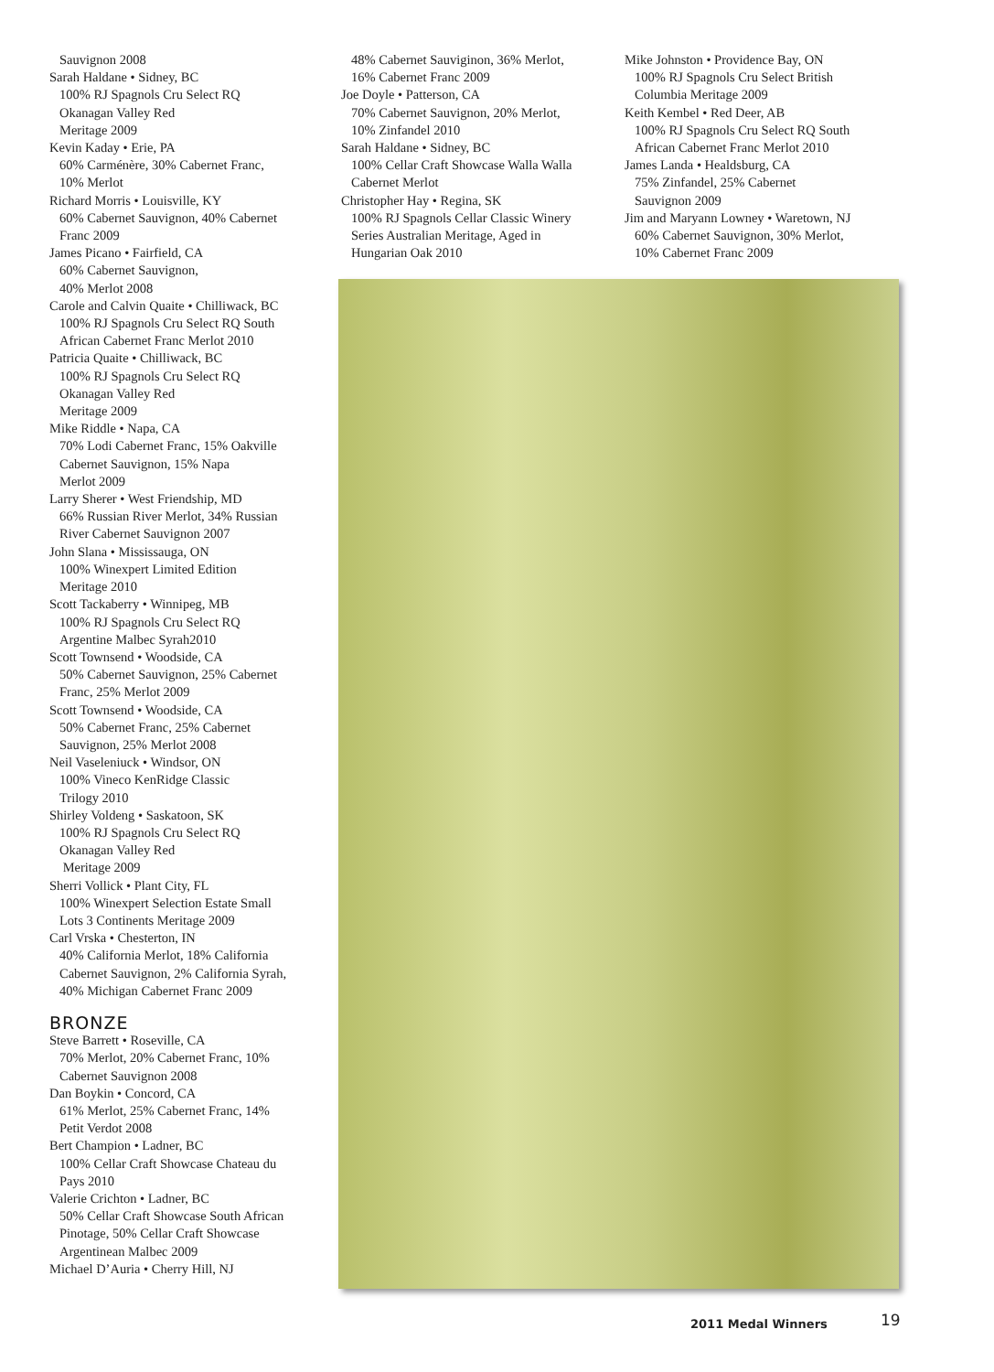Sauvignon 2008
Sarah Haldane • Sidney, BC
100% RJ Spagnols Cru Select RQ
Okanagan Valley Red
Meritage 2009
Kevin Kaday • Erie, PA
60% Carménère, 30% Cabernet Franc,
10% Merlot
Richard Morris • Louisville, KY
60% Cabernet Sauvignon, 40% Cabernet
Franc 2009
James Picano • Fairfield, CA
60% Cabernet Sauvignon,
40% Merlot 2008
Carole and Calvin Quaite • Chilliwack, BC
100% RJ Spagnols Cru Select RQ South
African Cabernet Franc Merlot 2010
Patricia Quaite • Chilliwack, BC
100% RJ Spagnols Cru Select RQ
Okanagan Valley Red
Meritage 2009
Mike Riddle • Napa, CA
70% Lodi Cabernet Franc, 15% Oakville
Cabernet Sauvignon, 15% Napa
Merlot 2009
Larry Sherer • West Friendship, MD
66% Russian River Merlot, 34% Russian
River Cabernet Sauvignon 2007
John Slana • Mississauga, ON
100% Winexpert Limited Edition
Meritage 2010
Scott Tackaberry • Winnipeg, MB
100% RJ Spagnols Cru Select RQ
Argentine Malbec Syrah2010
Scott Townsend • Woodside, CA
50% Cabernet Sauvignon, 25% Cabernet
Franc, 25% Merlot 2009
Scott Townsend • Woodside, CA
50% Cabernet Franc, 25% Cabernet
Sauvignon, 25% Merlot 2008
Neil Vaseleniuck • Windsor, ON
100% Vineco KenRidge Classic
Trilogy 2010
Shirley Voldeng • Saskatoon, SK
100% RJ Spagnols Cru Select RQ
Okanagan Valley Red
Meritage 2009
Sherri Vollick • Plant City, FL
100% Winexpert Selection Estate Small
Lots 3 Continents Meritage 2009
Carl Vrska • Chesterton, IN
40% California Merlot, 18% California
Cabernet Sauvignon, 2% California Syrah,
40% Michigan Cabernet Franc 2009
BRONZE
Steve Barrett • Roseville, CA
70% Merlot, 20% Cabernet Franc, 10%
Cabernet Sauvignon 2008
Dan Boykin • Concord, CA
61% Merlot, 25% Cabernet Franc, 14%
Petit Verdot 2008
Bert Champion • Ladner, BC
100% Cellar Craft Showcase Chateau du
Pays 2010
Valerie Crichton • Ladner, BC
50% Cellar Craft Showcase South African
Pinotage, 50% Cellar Craft Showcase
Argentinean Malbec 2009
Michael D’Auria • Cherry Hill, NJ
48% Cabernet Sauviginon, 36% Merlot,
16% Cabernet Franc 2009
Joe Doyle • Patterson, CA
70% Cabernet Sauvignon, 20% Merlot,
10% Zinfandel 2010
Sarah Haldane • Sidney, BC
100% Cellar Craft Showcase Walla Walla
Cabernet Merlot
Christopher Hay • Regina, SK
100% RJ Spagnols Cellar Classic Winery
Series Australian Meritage, Aged in
Hungarian Oak 2010
Mike Johnston • Providence Bay, ON
100% RJ Spagnols Cru Select British
Columbia Meritage 2009
Keith Kembel • Red Deer, AB
100% RJ Spagnols Cru Select RQ South
African Cabernet Franc Merlot 2010
James Landa • Healdsburg, CA
75% Zinfandel, 25% Cabernet
Sauvignon 2009
Jim and Maryann Lowney • Waretown, NJ
60% Cabernet Sauvignon, 30% Merlot,
10% Cabernet Franc 2009
2011 Medal Winners 19